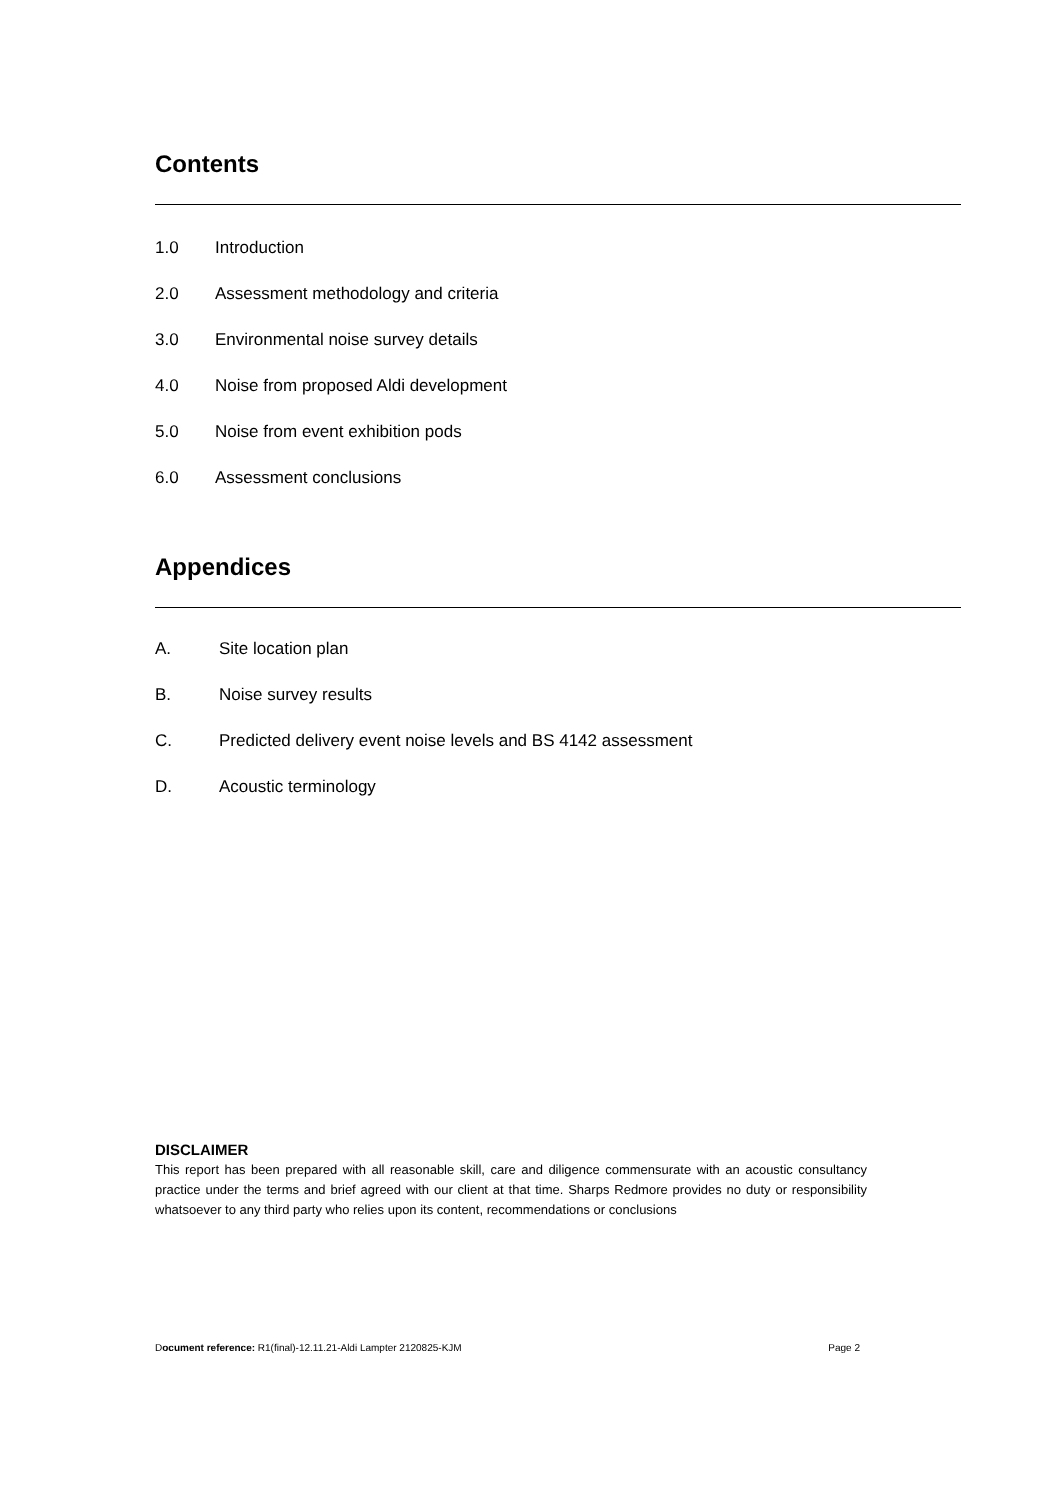Contents
1.0 Introduction
2.0 Assessment methodology and criteria
3.0 Environmental noise survey details
4.0 Noise from proposed Aldi development
5.0 Noise from event exhibition pods
6.0 Assessment conclusions
Appendices
A. Site location plan
B. Noise survey results
C. Predicted delivery event noise levels and BS 4142 assessment
D. Acoustic terminology
DISCLAIMER
This report has been prepared with all reasonable skill, care and diligence commensurate with an acoustic consultancy practice under the terms and brief agreed with our client at that time. Sharps Redmore provides no duty or responsibility whatsoever to any third party who relies upon its content, recommendations or conclusions
Document reference: R1(final)-12.11.21-Aldi Lampter 2120825-KJM Page 2